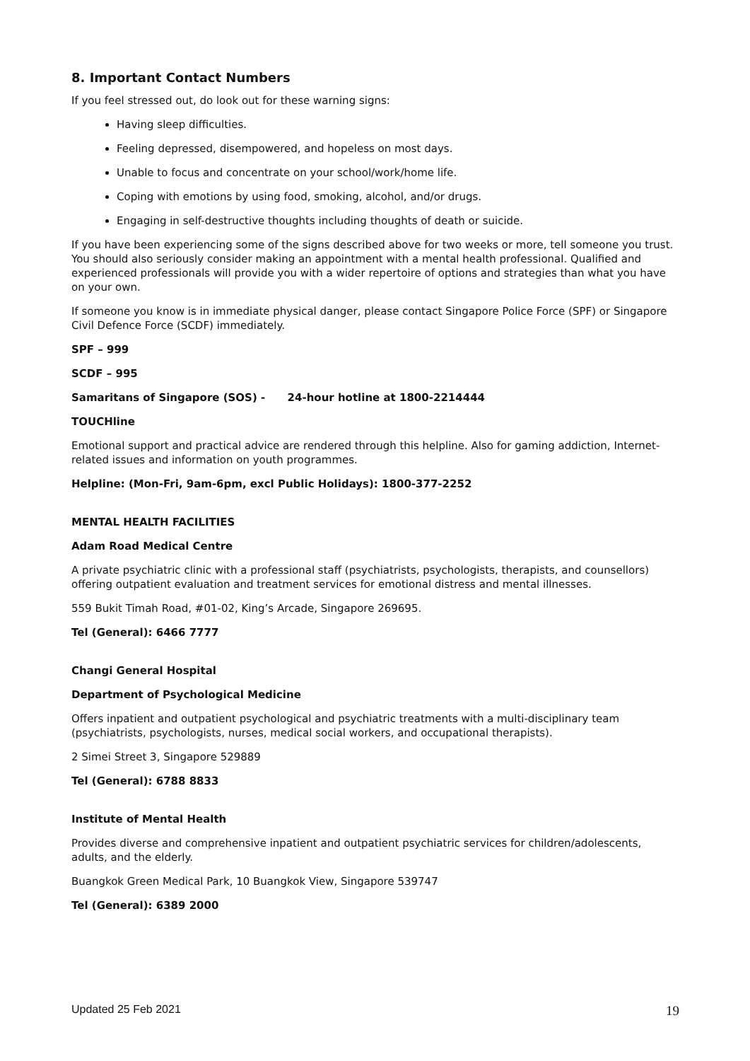8. Important Contact Numbers
If you feel stressed out, do look out for these warning signs:
Having sleep difficulties.
Feeling depressed, disempowered, and hopeless on most days.
Unable to focus and concentrate on your school/work/home life.
Coping with emotions by using food, smoking, alcohol, and/or drugs.
Engaging in self-destructive thoughts including thoughts of death or suicide.
If you have been experiencing some of the signs described above for two weeks or more, tell someone you trust. You should also seriously consider making an appointment with a mental health professional. Qualified and experienced professionals will provide you with a wider repertoire of options and strategies than what you have on your own.
If someone you know is in immediate physical danger, please contact Singapore Police Force (SPF) or Singapore Civil Defence Force (SCDF) immediately.
SPF – 999
SCDF – 995
Samaritans of Singapore (SOS) - 24-hour hotline at 1800-2214444
TOUCHline
Emotional support and practical advice are rendered through this helpline. Also for gaming addiction, Internet-related issues and information on youth programmes.
Helpline: (Mon-Fri, 9am-6pm, excl Public Holidays): 1800-377-2252
MENTAL HEALTH FACILITIES
Adam Road Medical Centre
A private psychiatric clinic with a professional staff (psychiatrists, psychologists, therapists, and counsellors) offering outpatient evaluation and treatment services for emotional distress and mental illnesses.
559 Bukit Timah Road, #01-02, King’s Arcade, Singapore 269695.
Tel (General): 6466 7777
Changi General Hospital
Department of Psychological Medicine
Offers inpatient and outpatient psychological and psychiatric treatments with a multi-disciplinary team (psychiatrists, psychologists, nurses, medical social workers, and occupational therapists).
2 Simei Street 3, Singapore 529889
Tel (General): 6788 8833
Institute of Mental Health
Provides diverse and comprehensive inpatient and outpatient psychiatric services for children/adolescents, adults, and the elderly.
Buangkok Green Medical Park, 10 Buangkok View, Singapore 539747
Tel (General): 6389 2000
Updated 25 Feb 2021 19